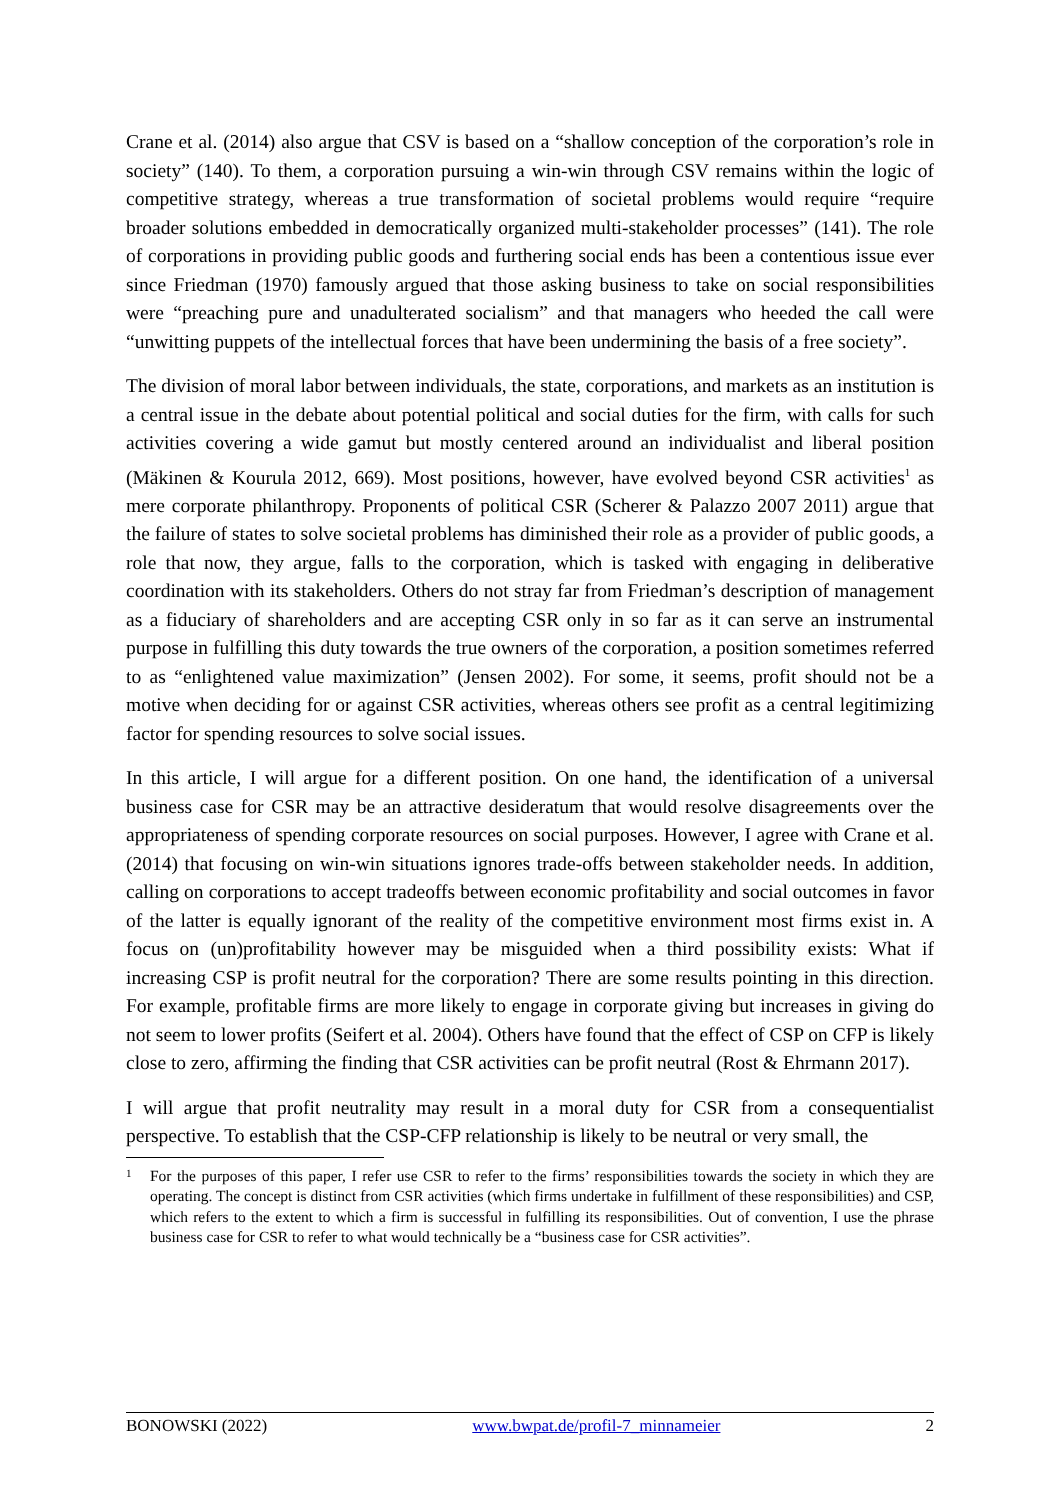Crane et al. (2014) also argue that CSV is based on a “shallow conception of the corporation’s role in society” (140). To them, a corporation pursuing a win-win through CSV remains within the logic of competitive strategy, whereas a true transformation of societal problems would require “require broader solutions embedded in democratically organized multi-stakeholder processes” (141). The role of corporations in providing public goods and furthering social ends has been a contentious issue ever since Friedman (1970) famously argued that those asking business to take on social responsibilities were “preaching pure and unadulterated socialism” and that managers who heeded the call were “unwitting puppets of the intellectual forces that have been undermining the basis of a free society”.
The division of moral labor between individuals, the state, corporations, and markets as an institution is a central issue in the debate about potential political and social duties for the firm, with calls for such activities covering a wide gamut but mostly centered around an individualist and liberal position (Mäkinen & Kourula 2012, 669). Most positions, however, have evolved beyond CSR activities<sup>1</sup> as mere corporate philanthropy. Proponents of political CSR (Scherer & Palazzo 2007 2011) argue that the failure of states to solve societal problems has diminished their role as a provider of public goods, a role that now, they argue, falls to the corporation, which is tasked with engaging in deliberative coordination with its stakeholders. Others do not stray far from Friedman’s description of management as a fiduciary of shareholders and are accepting CSR only in so far as it can serve an instrumental purpose in fulfilling this duty towards the true owners of the corporation, a position sometimes referred to as “enlightened value maximization” (Jensen 2002). For some, it seems, profit should not be a motive when deciding for or against CSR activities, whereas others see profit as a central legitimizing factor for spending resources to solve social issues.
In this article, I will argue for a different position. On one hand, the identification of a universal business case for CSR may be an attractive desideratum that would resolve disagreements over the appropriateness of spending corporate resources on social purposes. However, I agree with Crane et al. (2014) that focusing on win-win situations ignores trade-offs between stakeholder needs. In addition, calling on corporations to accept tradeoffs between economic profitability and social outcomes in favor of the latter is equally ignorant of the reality of the competitive environment most firms exist in. A focus on (un)profitability however may be misguided when a third possibility exists: What if increasing CSP is profit neutral for the corporation? There are some results pointing in this direction. For example, profitable firms are more likely to engage in corporate giving but increases in giving do not seem to lower profits (Seifert et al. 2004). Others have found that the effect of CSP on CFP is likely close to zero, affirming the finding that CSR activities can be profit neutral (Rost & Ehrmann 2017).
I will argue that profit neutrality may result in a moral duty for CSR from a consequentialist perspective. To establish that the CSP-CFP relationship is likely to be neutral or very small, the
1 For the purposes of this paper, I refer use CSR to refer to the firms’ responsibilities towards the society in which they are operating. The concept is distinct from CSR activities (which firms undertake in fulfillment of these responsibilities) and CSP, which refers to the extent to which a firm is successful in fulfilling its responsibilities. Out of convention, I use the phrase business case for CSR to refer to what would technically be a “business case for CSR activities”.
BONOWSKI (2022) www.bwpat.de/profil-7_minnameier 2